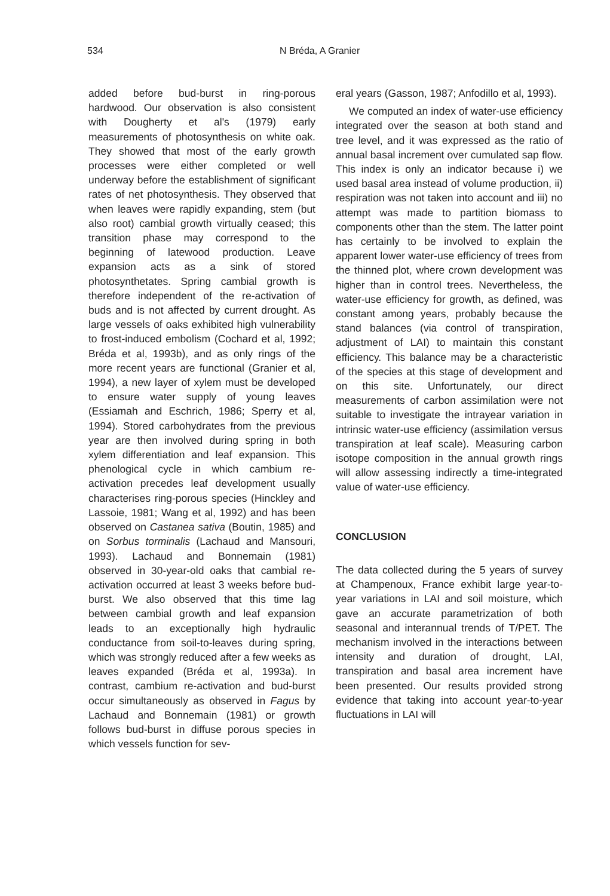534 N Bréda, A Granier
added before bud-burst in ring-porous hardwood. Our observation is also consistent with Dougherty et al's (1979) early measurements of photosynthesis on white oak. They showed that most of the early growth processes were either completed or well underway before the establishment of significant rates of net photosynthesis. They observed that when leaves were rapidly expanding, stem (but also root) cambial growth virtually ceased; this transition phase may correspond to the beginning of latewood production. Leave expansion acts as a sink of stored photosynthetates. Spring cambial growth is therefore independent of the re-activation of buds and is not affected by current drought. As large vessels of oaks exhibited high vulnerability to frost-induced embolism (Cochard et al, 1992; Bréda et al, 1993b), and as only rings of the more recent years are functional (Granier et al, 1994), a new layer of xylem must be developed to ensure water supply of young leaves (Essiamah and Eschrich, 1986; Sperry et al, 1994). Stored carbohydrates from the previous year are then involved during spring in both xylem differentiation and leaf expansion. This phenological cycle in which cambium re-activation precedes leaf development usually characterises ring-porous species (Hinckley and Lassoie, 1981; Wang et al, 1992) and has been observed on Castanea sativa (Boutin, 1985) and on Sorbus torminalis (Lachaud and Mansouri, 1993). Lachaud and Bonnemain (1981) observed in 30-year-old oaks that cambial re-activation occurred at least 3 weeks before bud-burst. We also observed that this time lag between cambial growth and leaf expansion leads to an exceptionally high hydraulic conductance from soil-to-leaves during spring, which was strongly reduced after a few weeks as leaves expanded (Bréda et al, 1993a). In contrast, cambium re-activation and bud-burst occur simultaneously as observed in Fagus by Lachaud and Bonnemain (1981) or growth follows bud-burst in diffuse porous species in which vessels function for sev-
eral years (Gasson, 1987; Anfodillo et al, 1993).
We computed an index of water-use efficiency integrated over the season at both stand and tree level, and it was expressed as the ratio of annual basal increment over cumulated sap flow. This index is only an indicator because i) we used basal area instead of volume production, ii) respiration was not taken into account and iii) no attempt was made to partition biomass to components other than the stem. The latter point has certainly to be involved to explain the apparent lower water-use efficiency of trees from the thinned plot, where crown development was higher than in control trees. Nevertheless, the water-use efficiency for growth, as defined, was constant among years, probably because the stand balances (via control of transpiration, adjustment of LAI) to maintain this constant efficiency. This balance may be a characteristic of the species at this stage of development and on this site. Unfortunately, our direct measurements of carbon assimilation were not suitable to investigate the intrayear variation in intrinsic water-use efficiency (assimilation versus transpiration at leaf scale). Measuring carbon isotope composition in the annual growth rings will allow assessing indirectly a time-integrated value of water-use efficiency.
CONCLUSION
The data collected during the 5 years of survey at Champenoux, France exhibit large year-to-year variations in LAI and soil moisture, which gave an accurate parametrization of both seasonal and interannual trends of T/PET. The mechanism involved in the interactions between intensity and duration of drought, LAI, transpiration and basal area increment have been presented. Our results provided strong evidence that taking into account year-to-year fluctuations in LAI will